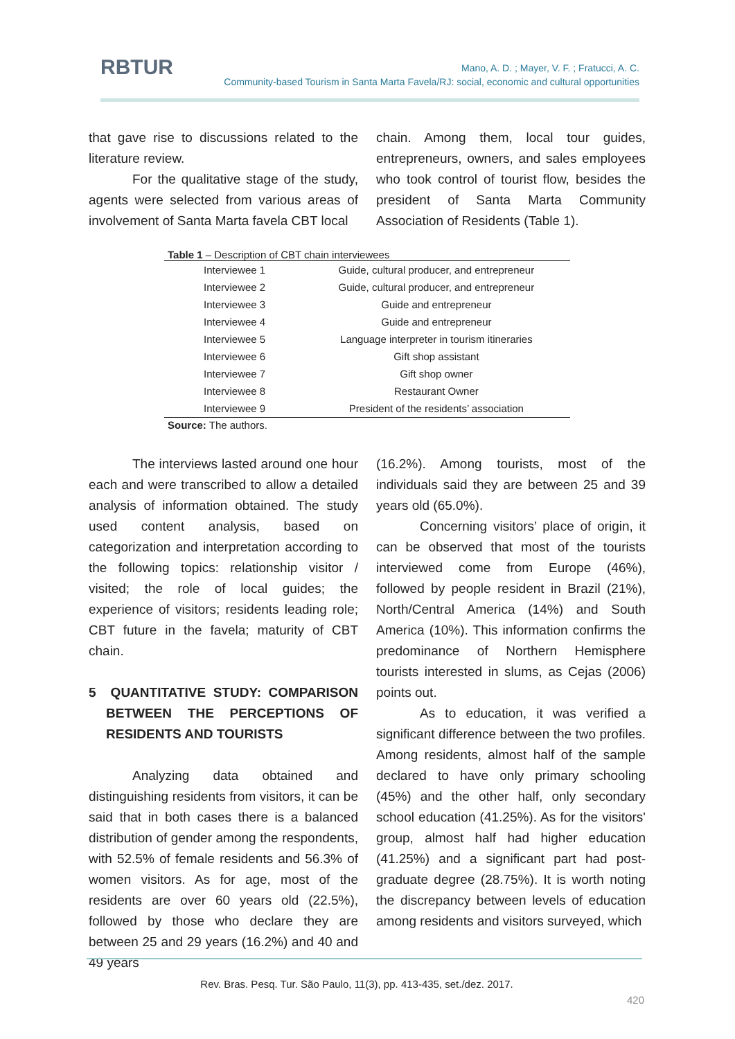RBTUR
Mano, A. D. ; Mayer, V. F. ; Fratucci, A. C.
Community-based Tourism in Santa Marta Favela/RJ: social, economic and cultural opportunities
that gave rise to discussions related to the literature review.
For the qualitative stage of the study, agents were selected from various areas of involvement of Santa Marta favela CBT local
chain. Among them, local tour guides, entrepreneurs, owners, and sales employees who took control of tourist flow, besides the president of Santa Marta Community Association of Residents (Table 1).
Table 1 – Description of CBT chain interviewees
| Interviewee 1 | Guide, cultural producer, and entrepreneur |
| Interviewee 2 | Guide, cultural producer, and entrepreneur |
| Interviewee 3 | Guide and entrepreneur |
| Interviewee 4 | Guide and entrepreneur |
| Interviewee 5 | Language interpreter in tourism itineraries |
| Interviewee 6 | Gift shop assistant |
| Interviewee 7 | Gift shop owner |
| Interviewee 8 | Restaurant Owner |
| Interviewee 9 | President of the residents’ association |
Source: The authors.
The interviews lasted around one hour each and were transcribed to allow a detailed analysis of information obtained. The study used content analysis, based on categorization and interpretation according to the following topics: relationship visitor / visited; the role of local guides; the experience of visitors; residents leading role; CBT future in the favela; maturity of CBT chain.
5 QUANTITATIVE STUDY: COMPARISON BETWEEN THE PERCEPTIONS OF RESIDENTS AND TOURISTS
Analyzing data obtained and distinguishing residents from visitors, it can be said that in both cases there is a balanced distribution of gender among the respondents, with 52.5% of female residents and 56.3% of women visitors. As for age, most of the residents are over 60 years old (22.5%), followed by those who declare they are between 25 and 29 years (16.2%) and 40 and 49 years
(16.2%). Among tourists, most of the individuals said they are between 25 and 39 years old (65.0%).
Concerning visitors’ place of origin, it can be observed that most of the tourists interviewed come from Europe (46%), followed by people resident in Brazil (21%), North/Central America (14%) and South America (10%). This information confirms the predominance of Northern Hemisphere tourists interested in slums, as Cejas (2006) points out.
As to education, it was verified a significant difference between the two profiles. Among residents, almost half of the sample declared to have only primary schooling (45%) and the other half, only secondary school education (41.25%). As for the visitors' group, almost half had higher education (41.25%) and a significant part had post-graduate degree (28.75%). It is worth noting the discrepancy between levels of education among residents and visitors surveyed, which
Rev. Bras. Pesq. Tur. São Paulo, 11(3), pp. 413-435, set./dez. 2017.
420